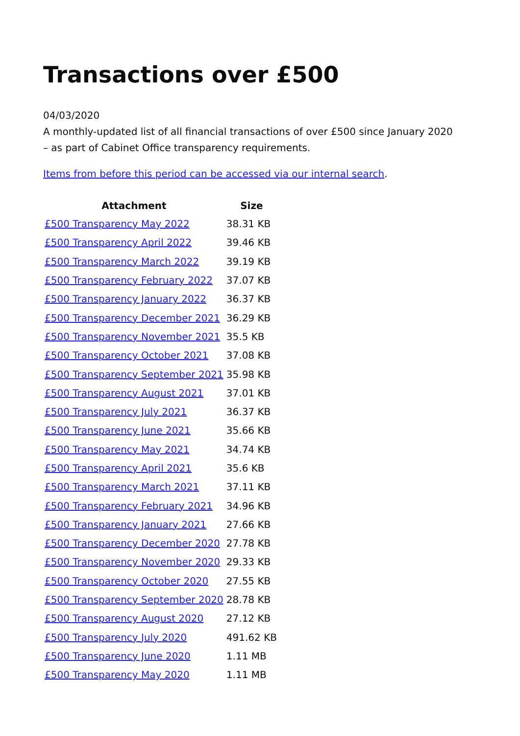Transactions over £500
04/03/2020
A monthly-updated list of all financial transactions of over £500 since January 2020 – as part of Cabinet Office transparency requirements.
Items from before this period can be accessed via our internal search.
| Attachment | Size |
| --- | --- |
| £500 Transparency May 2022 | 38.31 KB |
| £500 Transparency April 2022 | 39.46 KB |
| £500 Transparency March 2022 | 39.19 KB |
| £500 Transparency February 2022 | 37.07 KB |
| £500 Transparency January 2022 | 36.37 KB |
| £500 Transparency December 2021 | 36.29 KB |
| £500 Transparency November 2021 | 35.5 KB |
| £500 Transparency October 2021 | 37.08 KB |
| £500 Transparency September 2021 | 35.98 KB |
| £500 Transparency August 2021 | 37.01 KB |
| £500 Transparency July 2021 | 36.37 KB |
| £500 Transparency June 2021 | 35.66 KB |
| £500 Transparency May 2021 | 34.74 KB |
| £500 Transparency April 2021 | 35.6 KB |
| £500 Transparency March 2021 | 37.11 KB |
| £500 Transparency February 2021 | 34.96 KB |
| £500 Transparency January 2021 | 27.66 KB |
| £500 Transparency December 2020 | 27.78 KB |
| £500 Transparency November 2020 | 29.33 KB |
| £500 Transparency October 2020 | 27.55 KB |
| £500 Transparency September 2020 | 28.78 KB |
| £500 Transparency August 2020 | 27.12 KB |
| £500 Transparency July 2020 | 491.62 KB |
| £500 Transparency June 2020 | 1.11 MB |
| £500 Transparency May 2020 | 1.11 MB |